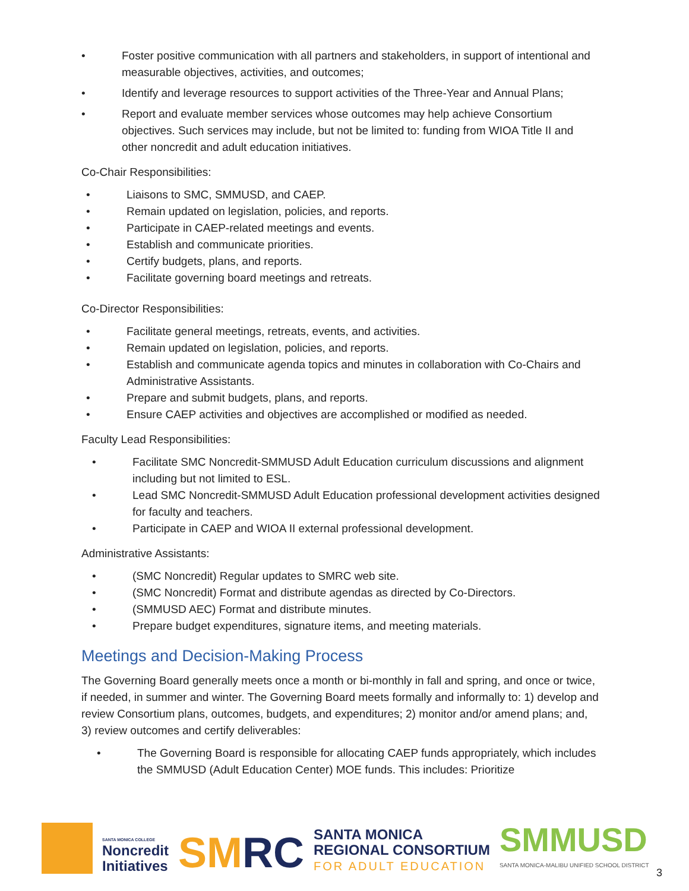• Foster positive communication with all partners and stakeholders, in support of intentional and measurable objectives, activities, and outcomes;
• Identify and leverage resources to support activities of the Three-Year and Annual Plans;
• Report and evaluate member services whose outcomes may help achieve Consortium objectives. Such services may include, but not be limited to: funding from WIOA Title II and other noncredit and adult education initiatives.
Co-Chair Responsibilities:
• Liaisons to SMC, SMMUSD, and CAEP.
• Remain updated on legislation, policies, and reports.
• Participate in CAEP-related meetings and events.
• Establish and communicate priorities.
• Certify budgets, plans, and reports.
• Facilitate governing board meetings and retreats.
Co-Director Responsibilities:
• Facilitate general meetings, retreats, events, and activities.
• Remain updated on legislation, policies, and reports.
• Establish and communicate agenda topics and minutes in collaboration with Co-Chairs and Administrative Assistants.
• Prepare and submit budgets, plans, and reports.
• Ensure CAEP activities and objectives are accomplished or modified as needed.
Faculty Lead Responsibilities:
• Facilitate SMC Noncredit-SMMUSD Adult Education curriculum discussions and alignment including but not limited to ESL.
• Lead SMC Noncredit-SMMUSD Adult Education professional development activities designed for faculty and teachers.
• Participate in CAEP and WIOA II external professional development.
Administrative Assistants:
• (SMC Noncredit) Regular updates to SMRC web site.
• (SMC Noncredit) Format and distribute agendas as directed by Co-Directors.
• (SMMUSD AEC) Format and distribute minutes.
• Prepare budget expenditures, signature items, and meeting materials.
Meetings and Decision-Making Process
The Governing Board generally meets once a month or bi-monthly in fall and spring, and once or twice, if needed, in summer and winter. The Governing Board meets formally and informally to: 1) develop and review Consortium plans, outcomes, budgets, and expenditures; 2) monitor and/or amend plans; and, 3) review outcomes and certify deliverables:
• The Governing Board is responsible for allocating CAEP funds appropriately, which includes the SMMUSD (Adult Education Center) MOE funds. This includes: Prioritize
SANTA MONICA COLLEGE
Noncredit
Initiatives
SMRC
SANTA MONICA
REGIONAL CONSORTIUM
FOR ADULT EDUCATION
SMMUSD
SANTA MONICA-MALIBU UNIFIED SCHOOL DISTRICT
3